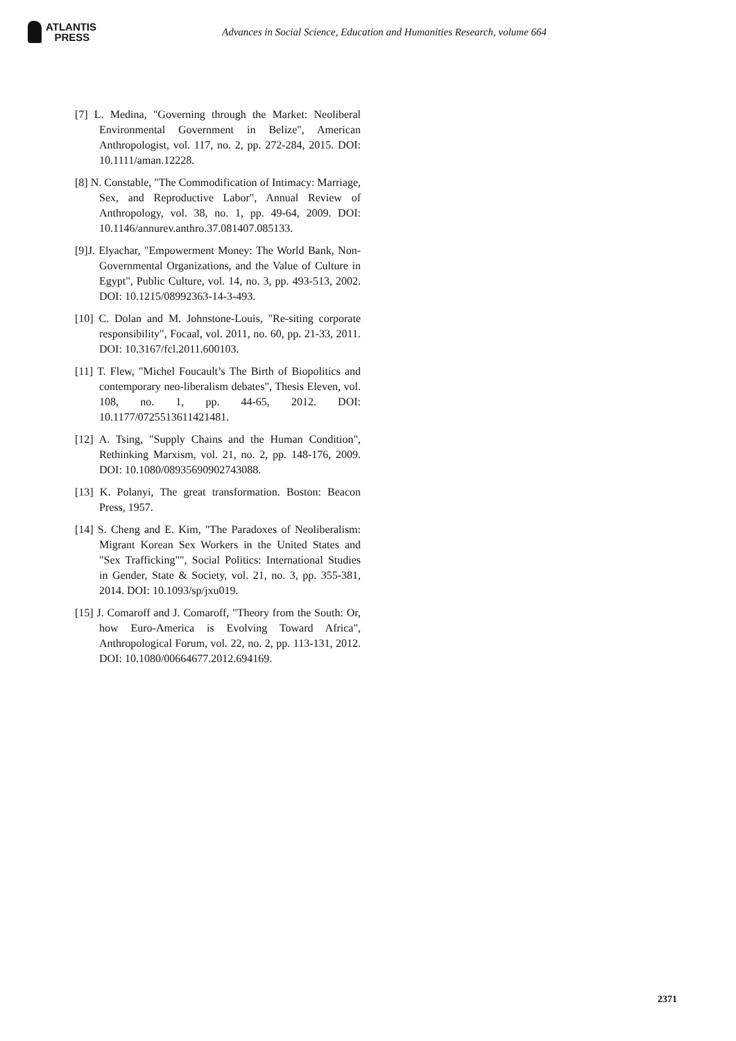ATLANTIS
PRESS
Advances in Social Science, Education and Humanities Research, volume 664
[7] L. Medina, "Governing through the Market: Neoliberal Environmental Government in Belize", American Anthropologist, vol. 117, no. 2, pp. 272-284, 2015. DOI: 10.1111/aman.12228.
[8] N. Constable, "The Commodification of Intimacy: Marriage, Sex, and Reproductive Labor", Annual Review of Anthropology, vol. 38, no. 1, pp. 49-64, 2009. DOI: 10.1146/annurev.anthro.37.081407.085133.
[9]J. Elyachar, "Empowerment Money: The World Bank, Non-Governmental Organizations, and the Value of Culture in Egypt", Public Culture, vol. 14, no. 3, pp. 493-513, 2002. DOI: 10.1215/08992363-14-3-493.
[10] C. Dolan and M. Johnstone-Louis, "Re-siting corporate responsibility", Focaal, vol. 2011, no. 60, pp. 21-33, 2011. DOI: 10.3167/fcl.2011.600103.
[11] T. Flew, "Michel Foucault’s The Birth of Biopolitics and contemporary neo-liberalism debates", Thesis Eleven, vol. 108, no. 1, pp. 44-65, 2012. DOI: 10.1177/0725513611421481.
[12] A. Tsing, "Supply Chains and the Human Condition", Rethinking Marxism, vol. 21, no. 2, pp. 148-176, 2009. DOI: 10.1080/08935690902743088.
[13] K. Polanyi, The great transformation. Boston: Beacon Press, 1957.
[14] S. Cheng and E. Kim, "The Paradoxes of Neoliberalism: Migrant Korean Sex Workers in the United States and "Sex Trafficking"", Social Politics: International Studies in Gender, State & Society, vol. 21, no. 3, pp. 355-381, 2014. DOI: 10.1093/sp/jxu019.
[15] J. Comaroff and J. Comaroff, "Theory from the South: Or, how Euro-America is Evolving Toward Africa", Anthropological Forum, vol. 22, no. 2, pp. 113-131, 2012. DOI: 10.1080/00664677.2012.694169.
2371